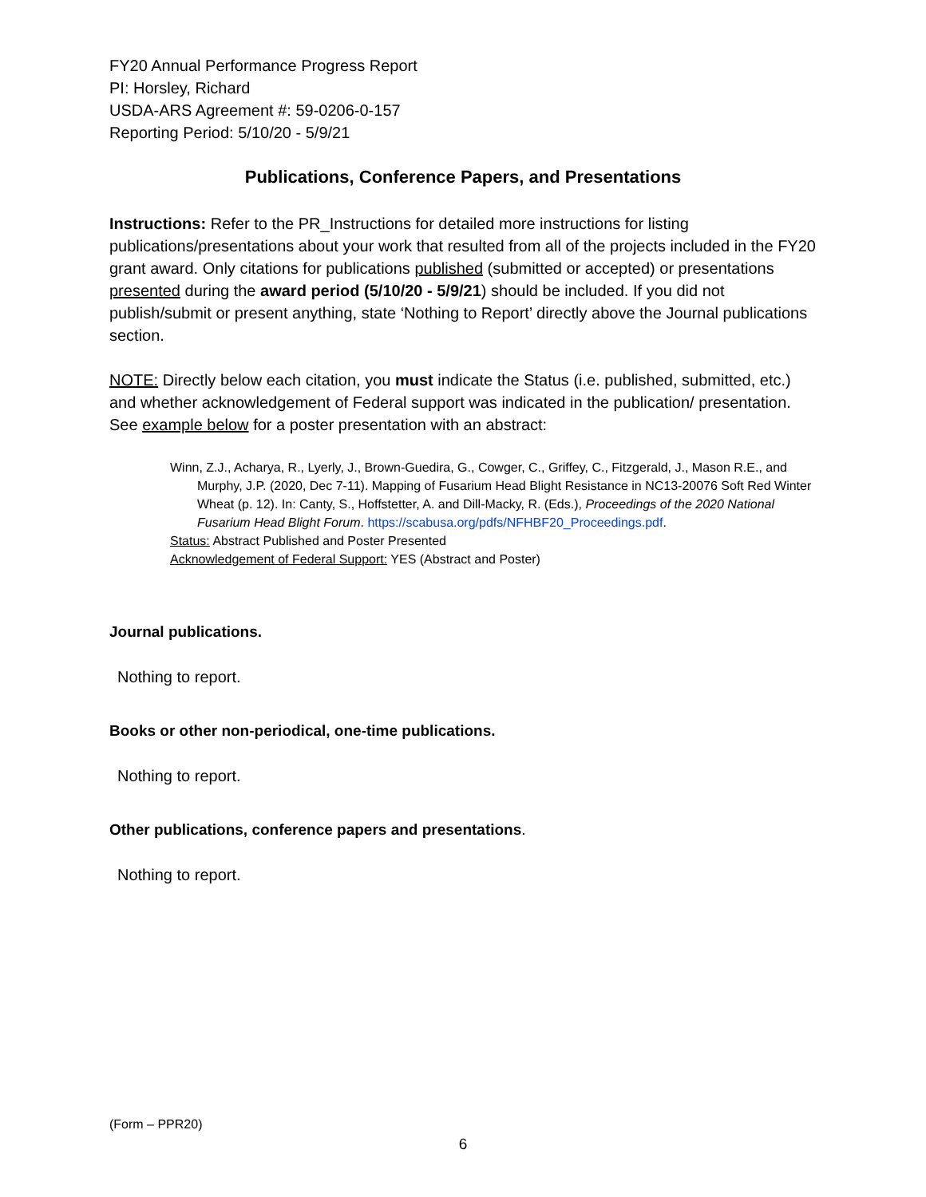FY20 Annual Performance Progress Report
PI: Horsley, Richard
USDA-ARS Agreement #: 59-0206-0-157
Reporting Period: 5/10/20 - 5/9/21
Publications, Conference Papers, and Presentations
Instructions: Refer to the PR_Instructions for detailed more instructions for listing publications/presentations about your work that resulted from all of the projects included in the FY20 grant award. Only citations for publications published (submitted or accepted) or presentations presented during the award period (5/10/20 - 5/9/21) should be included. If you did not publish/submit or present anything, state ‘Nothing to Report’ directly above the Journal publications section.
NOTE: Directly below each citation, you must indicate the Status (i.e. published, submitted, etc.) and whether acknowledgement of Federal support was indicated in the publication/ presentation. See example below for a poster presentation with an abstract:
Winn, Z.J., Acharya, R., Lyerly, J., Brown-Guedira, G., Cowger, C., Griffey, C., Fitzgerald, J., Mason R.E., and Murphy, J.P. (2020, Dec 7-11). Mapping of Fusarium Head Blight Resistance in NC13-20076 Soft Red Winter Wheat (p. 12). In: Canty, S., Hoffstetter, A. and Dill-Macky, R. (Eds.), Proceedings of the 2020 National Fusarium Head Blight Forum. https://scabusa.org/pdfs/NFHBF20_Proceedings.pdf.
Status: Abstract Published and Poster Presented
Acknowledgement of Federal Support: YES (Abstract and Poster)
Journal publications.
Nothing to report.
Books or other non-periodical, one-time publications.
Nothing to report.
Other publications, conference papers and presentations.
Nothing to report.
(Form – PPR20)
6